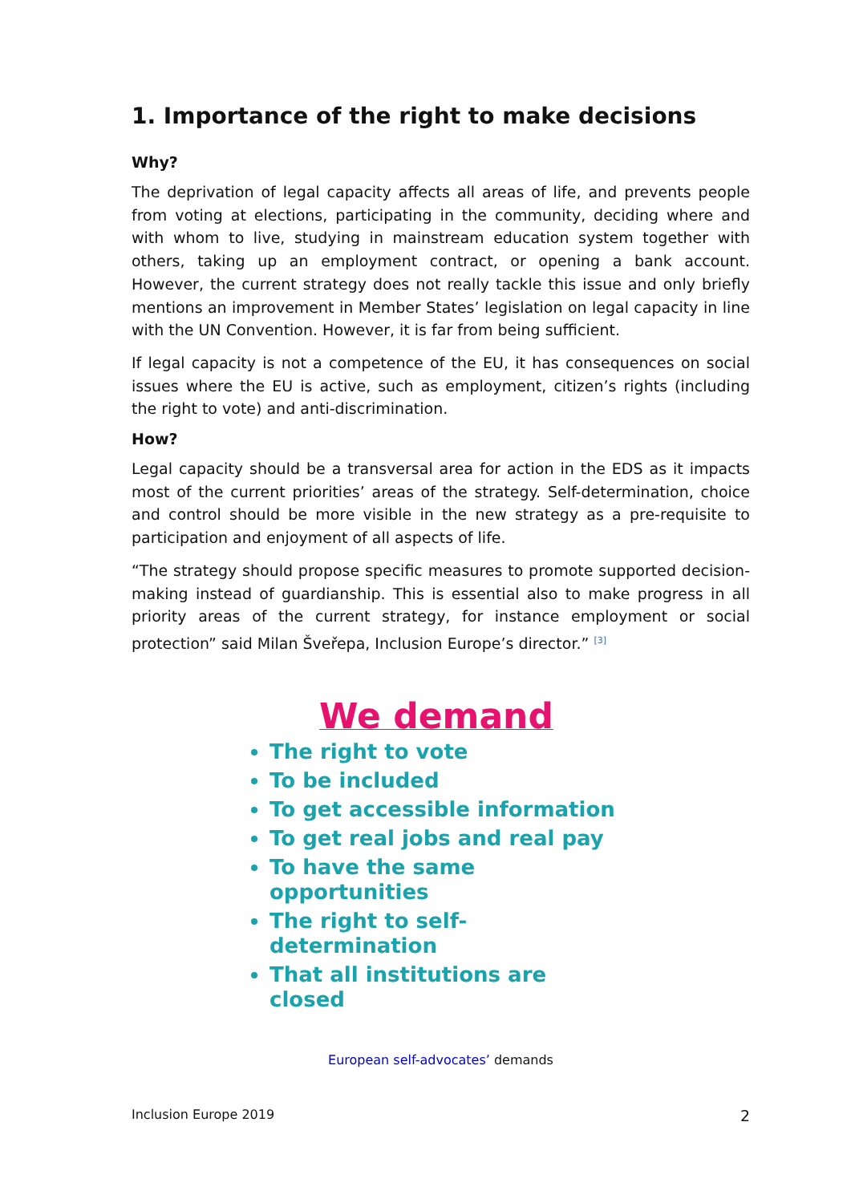1. Importance of the right to make decisions
Why?
The deprivation of legal capacity affects all areas of life, and prevents people from voting at elections, participating in the community, deciding where and with whom to live, studying in mainstream education system together with others, taking up an employment contract, or opening a bank account. However, the current strategy does not really tackle this issue and only briefly mentions an improvement in Member States’ legislation on legal capacity in line with the UN Convention. However, it is far from being sufficient.
If legal capacity is not a competence of the EU, it has consequences on social issues where the EU is active, such as employment, citizen’s rights (including the right to vote) and anti-discrimination.
How?
Legal capacity should be a transversal area for action in the EDS as it impacts most of the current priorities’ areas of the strategy. Self-determination, choice and control should be more visible in the new strategy as a pre-requisite to participation and enjoyment of all aspects of life.
“The strategy should propose specific measures to promote supported decision-making instead of guardianship. This is essential also to make progress in all priority areas of the current strategy, for instance employment or social protection” said Milan Šveřepa, Inclusion Europe’s director.” <sup>[3]</sup>
We demand
The right to vote
To be included
To get accessible information
To get real jobs and real pay
To have the same opportunities
The right to self-determination
That all institutions are closed
European self-advocates’ demands
Inclusion Europe 2019 2